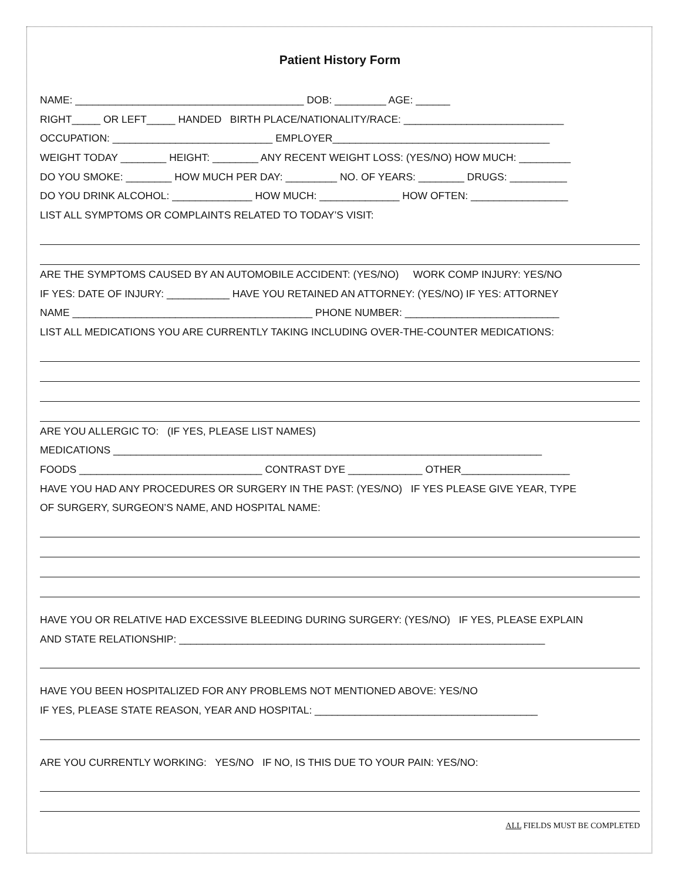Patient History Form
NAME: ________________________________________ DOB: _________ AGE: ______
RIGHT_____ OR LEFT_____ HANDED BIRTH PLACE/NATIONALITY/RACE: ____________________________
OCCUPATION: ____________________________ EMPLOYER______________________________________
WEIGHT TODAY ________ HEIGHT: ________ ANY RECENT WEIGHT LOSS: (YES/NO) HOW MUCH: _________
DO YOU SMOKE: ________ HOW MUCH PER DAY: _________ NO. OF YEARS: ________ DRUGS: __________
DO YOU DRINK ALCOHOL: ______________ HOW MUCH: ______________ HOW OFTEN: _________________
LIST ALL SYMPTOMS OR COMPLAINTS RELATED TO TODAY’S VISIT:
ARE THE SYMPTOMS CAUSED BY AN AUTOMOBILE ACCIDENT: (YES/NO) WORK COMP INJURY: YES/NO
IF YES: DATE OF INJURY: ___________ HAVE YOU RETAINED AN ATTORNEY: (YES/NO) IF YES: ATTORNEY
NAME __________________________________________ PHONE NUMBER: ___________________________
LIST ALL MEDICATIONS YOU ARE CURRENTLY TAKING INCLUDING OVER-THE-COUNTER MEDICATIONS:
ARE YOU ALLERGIC TO: (IF YES, PLEASE LIST NAMES)
MEDICATIONS ___________________________________________________________________________
FOODS ________________________________ CONTRAST DYE _____________ OTHER___________________
HAVE YOU HAD ANY PROCEDURES OR SURGERY IN THE PAST: (YES/NO) IF YES PLEASE GIVE YEAR, TYPE
OF SURGERY, SURGEON’S NAME, AND HOSPITAL NAME:
HAVE YOU OR RELATIVE HAD EXCESSIVE BLEEDING DURING SURGERY: (YES/NO) IF YES, PLEASE EXPLAIN
AND STATE RELATIONSHIP: ________________________________________________________________
HAVE YOU BEEN HOSPITALIZED FOR ANY PROBLEMS NOT MENTIONED ABOVE: YES/NO
IF YES, PLEASE STATE REASON, YEAR AND HOSPITAL: _______________________________________
ARE YOU CURRENTLY WORKING: YES/NO IF NO, IS THIS DUE TO YOUR PAIN: YES/NO:
ALL FIELDS MUST BE COMPLETED